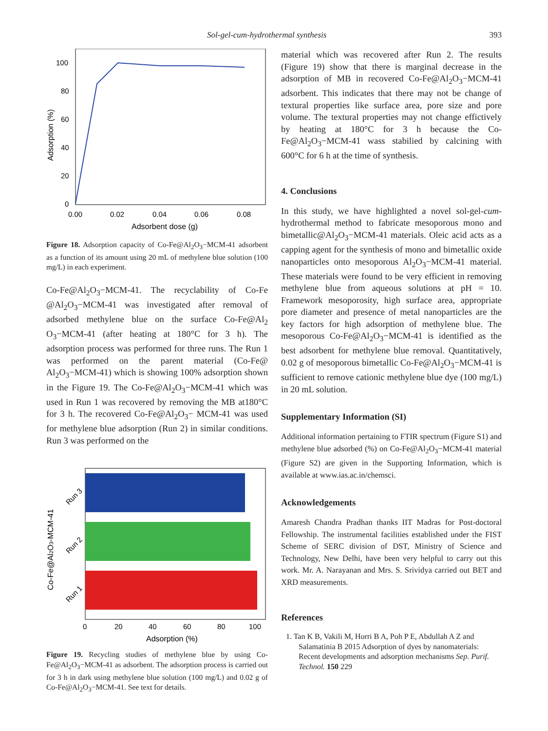Sol-gel-cum-hydrothermal synthesis 393
100
80
60
40
20
0
0.00
0.02
0.04
0.06
0.08
Adsorbent dose (g)
Adsorption (%)
Figure 18. Adsorption capacity of Co-Fe@Al<sub>2</sub>O<sub>3</sub>−MCM-41 adsorbent as a function of its amount using 20 mL of methylene blue solution (100 mg/L) in each experiment.
Co-Fe@Al<sub>2</sub>O<sub>3</sub>−MCM-41. The recyclability of Co-Fe @Al<sub>2</sub>O<sub>3</sub>−MCM-41 was investigated after removal of adsorbed methylene blue on the surface Co-Fe@Al<sub>2</sub> O<sub>3</sub>−MCM-41 (after heating at 180°C for 3 h). The adsorption process was performed for three runs. The Run 1 was performed on the parent material (Co-Fe@ Al<sub>2</sub>O<sub>3</sub>−MCM-41) which is showing 100% adsorption shown in the Figure 19. The Co-Fe@Al<sub>2</sub>O<sub>3</sub>−MCM-41 which was used in Run 1 was recovered by removing the MB at180°C for 3 h. The recovered Co-Fe@Al<sub>2</sub>O<sub>3</sub>− MCM-41 was used for methylene blue adsorption (Run 2) in similar conditions. Run 3 was performed on the
Run 3
Run 2
Run 1
0
20
40
60
80
100
Adsorption (%)
Co-Fe@Al2O3-MCM-41
Figure 19. Recycling studies of methylene blue by using Co-Fe@Al<sub>2</sub>O<sub>3</sub>−MCM-41 as adsorbent. The adsorption process is carried out for 3 h in dark using methylene blue solution (100 mg/L) and 0.02 g of Co-Fe@Al<sub>2</sub>O<sub>3</sub>−MCM-41. See text for details.
material which was recovered after Run 2. The results (Figure 19) show that there is marginal decrease in the adsorption of MB in recovered Co-Fe@Al<sub>2</sub>O<sub>3</sub>−MCM-41 adsorbent. This indicates that there may not be change of textural properties like surface area, pore size and pore volume. The textural properties may not change effictively by heating at 180°C for 3 h because the Co-Fe@Al<sub>2</sub>O<sub>3</sub>−MCM-41 wass stabilied by calcining with 600°C for 6 h at the time of synthesis.
4. Conclusions
In this study, we have highlighted a novel sol-gel-cum-hydrothermal method to fabricate mesoporous mono and bimetallic@Al<sub>2</sub>O<sub>3</sub>−MCM-41 materials. Oleic acid acts as a capping agent for the synthesis of mono and bimetallic oxide nanoparticles onto mesoporous Al<sub>2</sub>O<sub>3</sub>−MCM-41 material. These materials were found to be very efficient in removing methylene blue from aqueous solutions at pH = 10. Framework mesoporosity, high surface area, appropriate pore diameter and presence of metal nanoparticles are the key factors for high adsorption of methylene blue. The mesoporous Co-Fe@Al<sub>2</sub>O<sub>3</sub>−MCM-41 is identified as the best adsorbent for methylene blue removal. Quantitatively, 0.02 g of mesoporous bimetallic Co-Fe@Al<sub>2</sub>O<sub>3</sub>−MCM-41 is sufficient to remove cationic methylene blue dye (100 mg/L) in 20 mL solution.
Supplementary Information (SI)
Additional information pertaining to FTIR spectrum (Figure S1) and methylene blue adsorbed (%) on Co-Fe@Al<sub>2</sub>O<sub>3</sub>−MCM-41 material (Figure S2) are given in the Supporting Information, which is available at www.ias.ac.in/chemsci.
Acknowledgements
Amaresh Chandra Pradhan thanks IIT Madras for Post-doctoral Fellowship. The instrumental facilities established under the FIST Scheme of SERC division of DST, Ministry of Science and Technology, New Delhi, have been very helpful to carry out this work. Mr. A. Narayanan and Mrs. S. Srividya carried out BET and XRD measurements.
References
1. Tan K B, Vakili M, Horri B A, Poh P E, Abdullah A Z and Salamatinia B 2015 Adsorption of dyes by nanomaterials: Recent developments and adsorption mechanisms Sep. Purif. Technol. 150 229